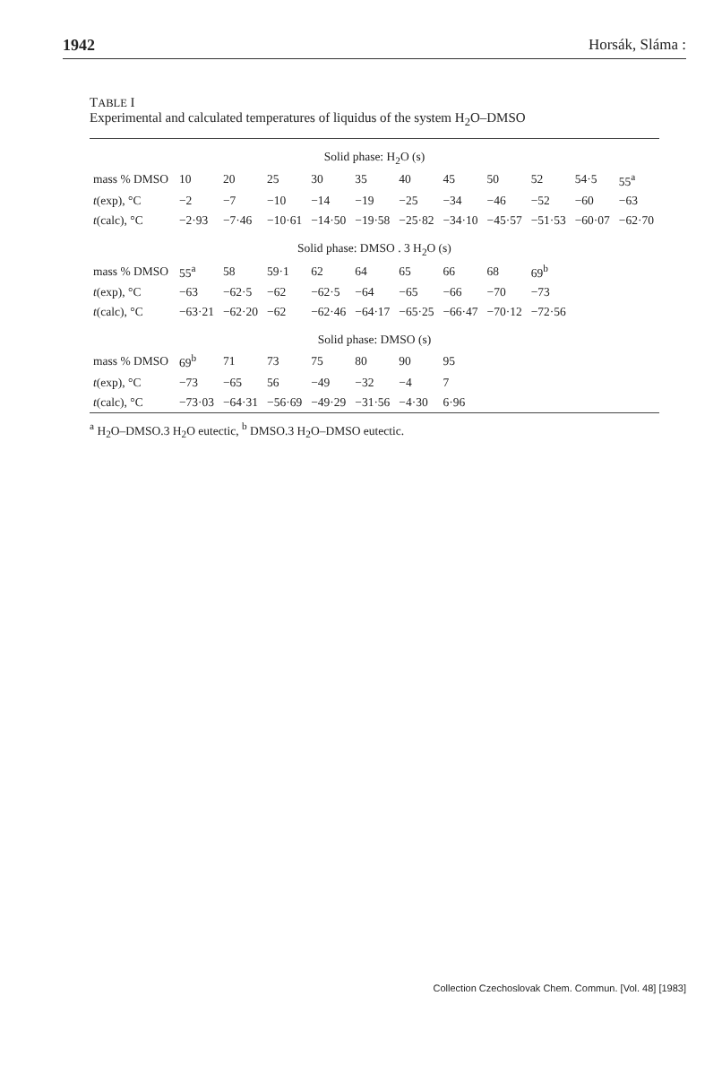1942 Horsák, Sláma :
TABLE I
Experimental and calculated temperatures of liquidus of the system H<sub>2</sub>O–DMSO
| Solid phase: H<sub>2</sub>O (s) | | | | | | | | | | | |
| --- | --- | --- | --- | --- | --- | --- | --- | --- | --- | --- | --- |
| mass % DMSO | 10 | 20 | 25 | 30 | 35 | 40 | 45 | 50 | 52 | 54·5 | 55<sup>a</sup> |
| t (exp), °C | −2 | −7 | −10 | −14 | −19 | −25 | −34 | −46 | −52 | −60 | −63 |
| t (calc), °C | −2·93 | −7·46 | −10·61 | −14·50 | −19·58 | −25·82 | −34·10 | −45·57 | −51·53 | −60·07 | −62·70 |
| Solid phase: DMSO . 3 H<sub>2</sub>O (s) | | | | | | | | | | | |
| mass % DMSO | 55<sup>a</sup> | 58 | 59·1 | 62 | 64 | 65 | 66 | 68 | 69<sup>b</sup> | | |
| t (exp), °C | −63 | −62·5 | −62 | −62·5 | −64 | −65 | −66 | −70 | −73 | | |
| t (calc), °C | −63·21 | −62·20 | −62 | −62·46 | −64·17 | −65·25 | −66·47 | −70·12 | −72·56 | | |
| Solid phase: DMSO (s) | | | | | | | | | | | |
| mass % DMSO | 69<sup>b</sup> | 71 | 73 | 75 | 80 | 90 | 95 | | | | |
| t (exp), °C | −73 | −65 | 56 | −49 | −32 | −4 | 7 | | | | |
| t (calc), °C | −73·03 | −64·31 | −56·69 | −49·29 | −31·56 | −4·30 | 6·96 | | | | |
<sup>a</sup> H<sub>2</sub>O–DMSO.3 H<sub>2</sub>O eutectic, <sup>b</sup> DMSO.3 H<sub>2</sub>O–DMSO eutectic.
Collection Czechoslovak Chem. Commun. [Vol. 48] [1983]